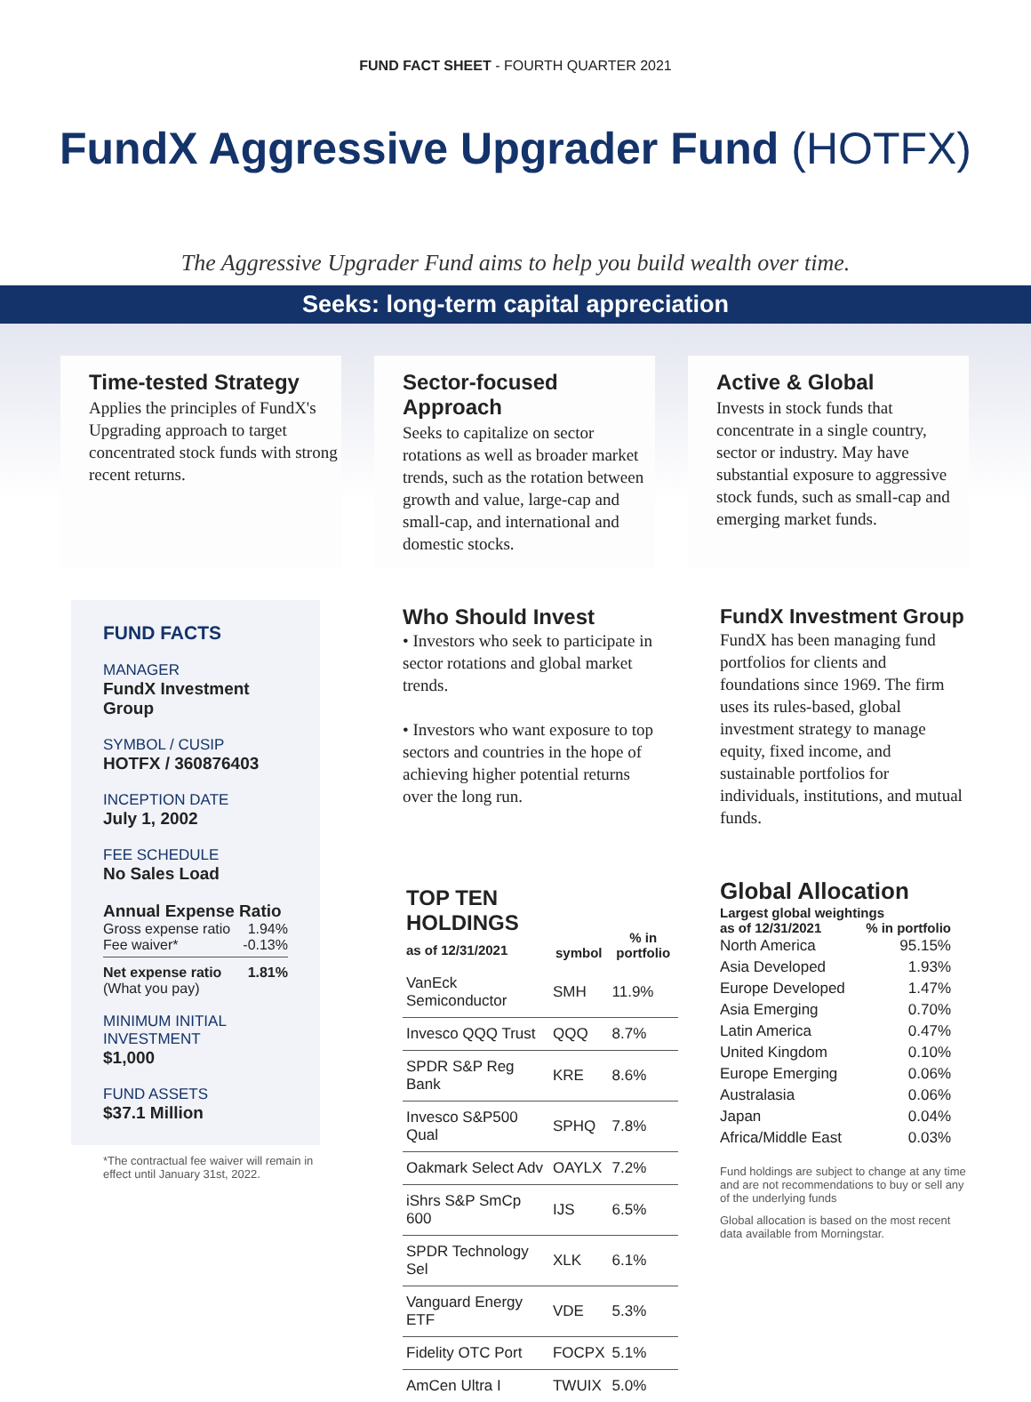FUND FACT SHEET - FOURTH QUARTER 2021
FundX Aggressive Upgrader Fund (HOTFX)
The Aggressive Upgrader Fund aims to help you build wealth over time.
Seeks: long-term capital appreciation
Time-tested Strategy
Applies the principles of FundX's Upgrading approach to target concentrated stock funds with strong recent returns.
Sector-focused Approach
Seeks to capitalize on sector rotations as well as broader market trends, such as the rotation between growth and value, large-cap and small-cap, and international and domestic stocks.
Active & Global
Invests in stock funds that concentrate in a single country, sector or industry. May have substantial exposure to aggressive stock funds, such as small-cap and emerging market funds.
FUND FACTS
MANAGER
FundX Investment Group
SYMBOL / CUSIP
HOTFX / 360876403
INCEPTION DATE
July 1, 2002
FEE SCHEDULE
No Sales Load
Annual Expense Ratio
Gross expense ratio 1.94%
Fee waiver* -0.13%
Net expense ratio 1.81%
(What you pay)
MINIMUM INITIAL INVESTMENT
$1,000
FUND ASSETS
$37.1 Million
*The contractual fee waiver will remain in effect until January 31st, 2022.
Who Should Invest
• Investors who seek to participate in sector rotations and global market trends.
• Investors who want exposure to top sectors and countries in the hope of achieving higher potential returns over the long run.
| TOP TEN HOLDINGS as of 12/31/2021 | symbol | % in portfolio |
| --- | --- | --- |
| VanEck Semiconductor | SMH | 11.9% |
| Invesco QQQ Trust | QQQ | 8.7% |
| SPDR S&P Reg Bank | KRE | 8.6% |
| Invesco S&P500 Qual | SPHQ | 7.8% |
| Oakmark Select Adv | OAYLX | 7.2% |
| iShrs S&P SmCp 600 | IJS | 6.5% |
| SPDR Technology Sel | XLK | 6.1% |
| Vanguard Energy ETF | VDE | 5.3% |
| Fidelity OTC Port | FOCPX | 5.1% |
| AmCen Ultra I | TWUIX | 5.0% |
FundX Investment Group
FundX has been managing fund portfolios for clients and foundations since 1969. The firm uses its rules-based, global investment strategy to manage equity, fixed income, and sustainable portfolios for individuals, institutions, and mutual funds.
Global Allocation
| Largest global weightings | |
| --- | --- |
| as of 12/31/2021 | % in portfolio |
| North America | 95.15% |
| Asia Developed | 1.93% |
| Europe Developed | 1.47% |
| Asia Emerging | 0.70% |
| Latin America | 0.47% |
| United Kingdom | 0.10% |
| Europe Emerging | 0.06% |
| Australasia | 0.06% |
| Japan | 0.04% |
| Africa/Middle East | 0.03% |
Fund holdings are subject to change at any time and are not recommendations to buy or sell any of the underlying funds
Global allocation is based on the most recent data available from Morningstar.